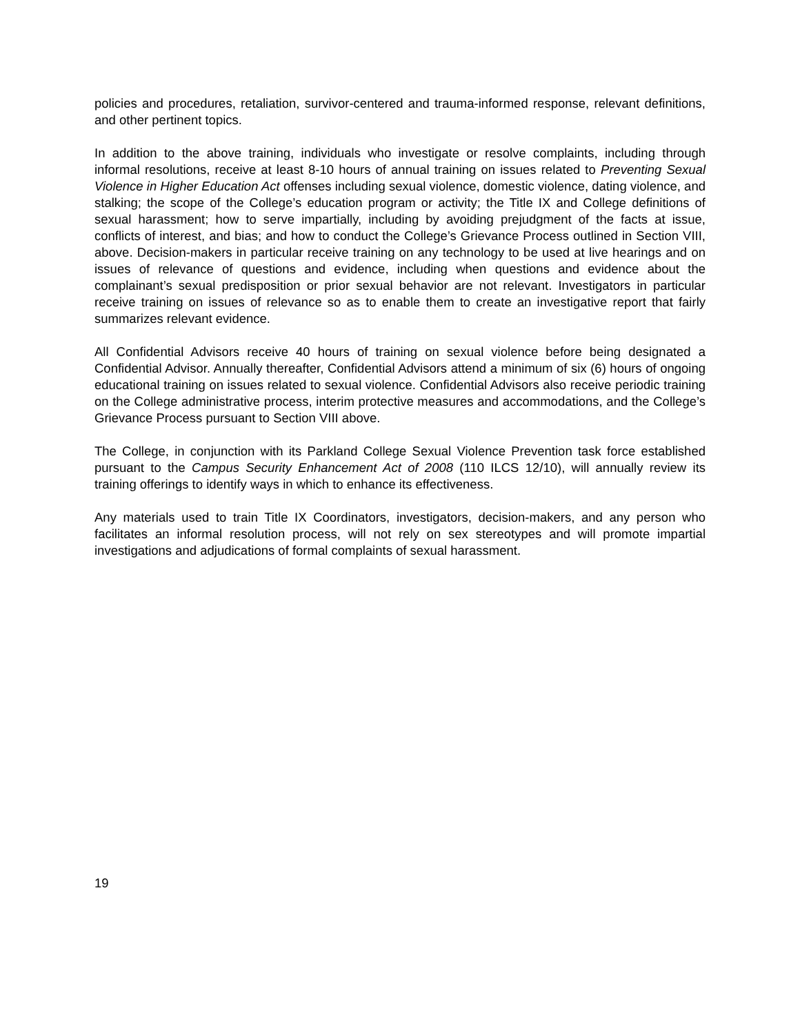policies and procedures, retaliation, survivor-centered and trauma-informed response, relevant definitions, and other pertinent topics.
In addition to the above training, individuals who investigate or resolve complaints, including through informal resolutions, receive at least 8-10 hours of annual training on issues related to Preventing Sexual Violence in Higher Education Act offenses including sexual violence, domestic violence, dating violence, and stalking; the scope of the College’s education program or activity; the Title IX and College definitions of sexual harassment; how to serve impartially, including by avoiding prejudgment of the facts at issue, conflicts of interest, and bias; and how to conduct the College’s Grievance Process outlined in Section VIII, above. Decision-makers in particular receive training on any technology to be used at live hearings and on issues of relevance of questions and evidence, including when questions and evidence about the complainant’s sexual predisposition or prior sexual behavior are not relevant. Investigators in particular receive training on issues of relevance so as to enable them to create an investigative report that fairly summarizes relevant evidence.
All Confidential Advisors receive 40 hours of training on sexual violence before being designated a Confidential Advisor. Annually thereafter, Confidential Advisors attend a minimum of six (6) hours of ongoing educational training on issues related to sexual violence. Confidential Advisors also receive periodic training on the College administrative process, interim protective measures and accommodations, and the College’s Grievance Process pursuant to Section VIII above.
The College, in conjunction with its Parkland College Sexual Violence Prevention task force established pursuant to the Campus Security Enhancement Act of 2008 (110 ILCS 12/10), will annually review its training offerings to identify ways in which to enhance its effectiveness.
Any materials used to train Title IX Coordinators, investigators, decision-makers, and any person who facilitates an informal resolution process, will not rely on sex stereotypes and will promote impartial investigations and adjudications of formal complaints of sexual harassment.
19